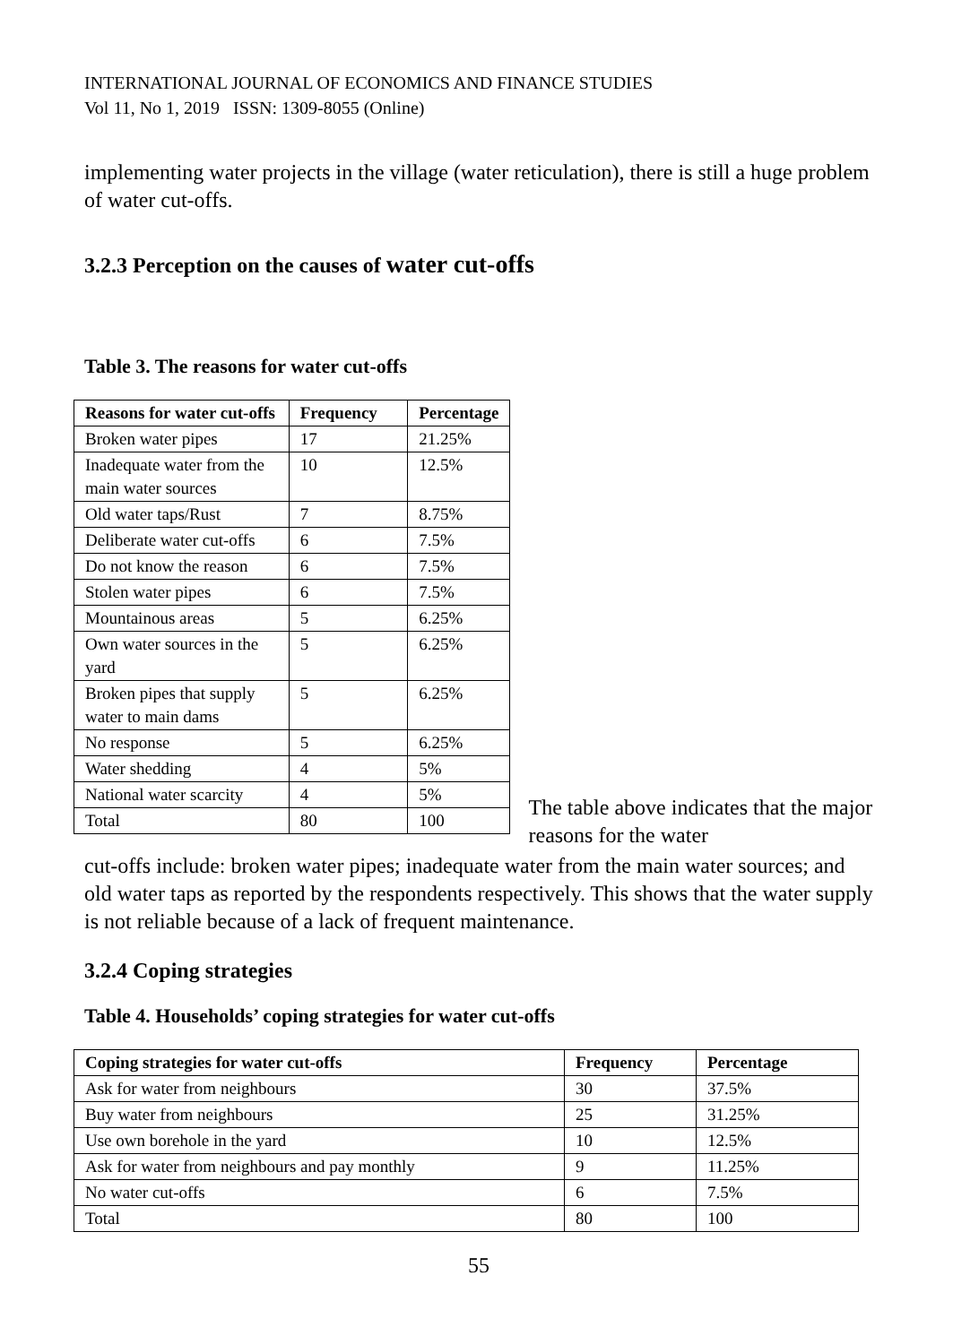INTERNATIONAL JOURNAL OF ECONOMICS AND FINANCE STUDIES
Vol 11, No 1, 2019 ISSN: 1309-8055 (Online)
implementing water projects in the village (water reticulation), there is still a huge problem of water cut-offs.
3.2.3 Perception on the causes of water cut-offs
Table 3. The reasons for water cut-offs
| Reasons for water cut-offs | Frequency | Percentage |
| --- | --- | --- |
| Broken water pipes | 17 | 21.25% |
| Inadequate water from the main water sources | 10 | 12.5% |
| Old water taps/Rust | 7 | 8.75% |
| Deliberate water cut-offs | 6 | 7.5% |
| Do not know the reason | 6 | 7.5% |
| Stolen water pipes | 6 | 7.5% |
| Mountainous areas | 5 | 6.25% |
| Own water sources in the yard | 5 | 6.25% |
| Broken pipes that supply water to main dams | 5 | 6.25% |
| No response | 5 | 6.25% |
| Water shedding | 4 | 5% |
| National water scarcity | 4 | 5% |
| Total | 80 | 100 |
The table above indicates that the major reasons for the water
cut-offs include: broken water pipes; inadequate water from the main water sources; and old water taps as reported by the respondents respectively. This shows that the water supply is not reliable because of a lack of frequent maintenance.
3.2.4 Coping strategies
Table 4. Households’ coping strategies for water cut-offs
| Coping strategies for water cut-offs | Frequency | Percentage |
| --- | --- | --- |
| Ask for water from neighbours | 30 | 37.5% |
| Buy water from neighbours | 25 | 31.25% |
| Use own borehole in the yard | 10 | 12.5% |
| Ask for water from neighbours and pay monthly | 9 | 11.25% |
| No water cut-offs | 6 | 7.5% |
| Total | 80 | 100 |
55